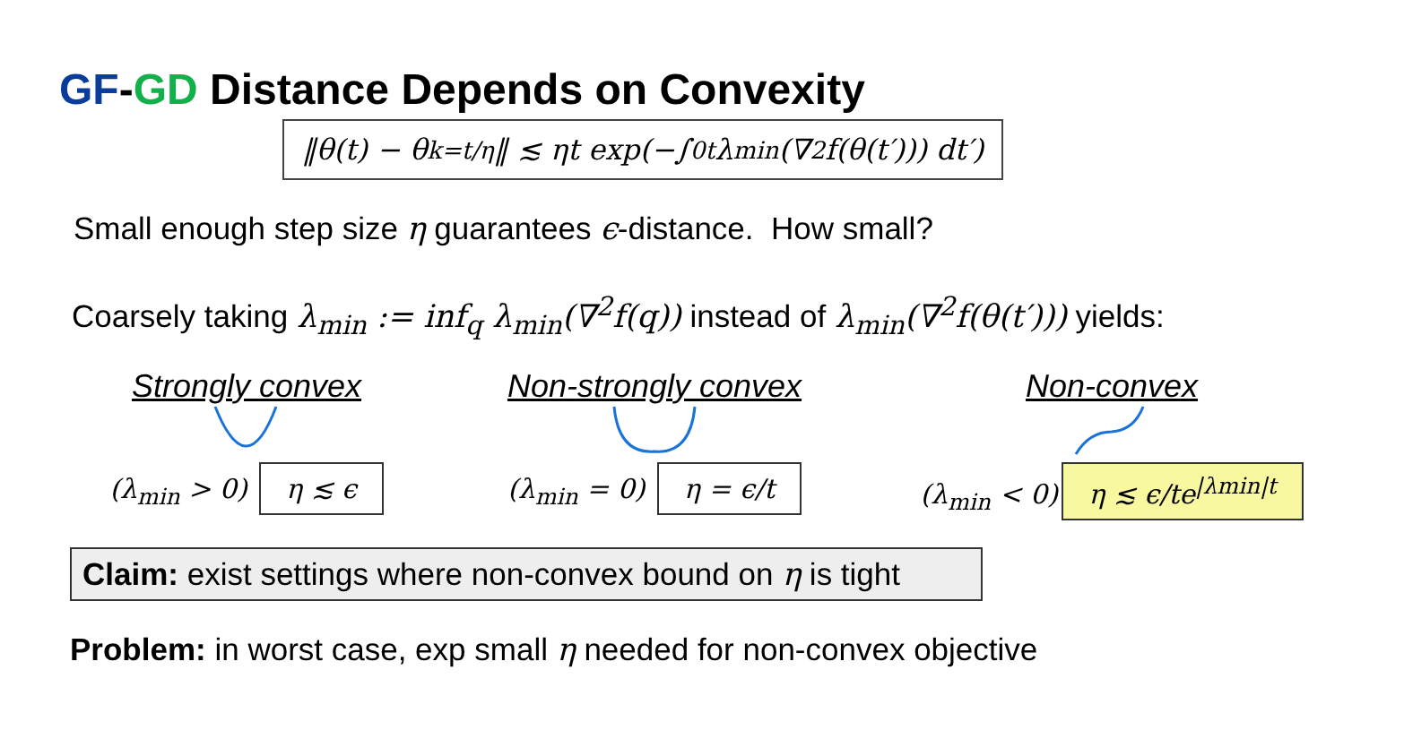GF-GD Distance Depends on Convexity
‖θ(t) − θ<sub>k=t/η</sub>‖ ≲ ηt exp(−∫<sub>0</sub><sup>t</sup> λ<sub>min</sub>(∇<sup>2</sup>f(θ(t′))) dt′)
Small enough step size η guarantees ϵ-distance. How small?
Coarsely taking λ<sub>min</sub> := inf<sub>q</sub> λ<sub>min</sub>(∇<sup>2</sup>f(q)) instead of λ<sub>min</sub>(∇<sup>2</sup>f(θ(t′))) yields:
Strongly convex
(λ<sub>min</sub> > 0) η ≲ ϵ
Non-strongly convex
(λ<sub>min</sub> = 0) η = ϵ/t
Non-convex
(λ<sub>min</sub> < 0) η ≲ ϵ/te<sup>|λmin|t</sup>
Claim: exist settings where non-convex bound on η is tight
Problem: in worst case, exp small η needed for non-convex objective